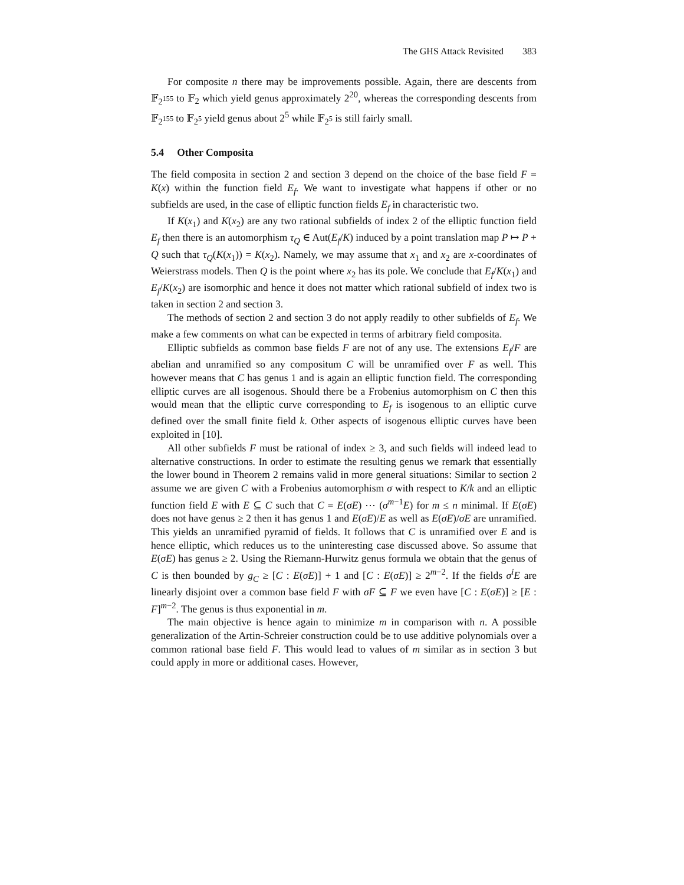The GHS Attack Revisited 383
For composite n there may be improvements possible. Again, there are descents from 𝔽<sub>2<sup>155</sup></sub> to 𝔽<sub>2</sub> which yield genus approximately 2<sup>20</sup>, whereas the corresponding descents from 𝔽<sub>2<sup>155</sup></sub> to 𝔽<sub>2<sup>5</sup></sub> yield genus about 2<sup>5</sup> while 𝔽<sub>2<sup>5</sup></sub> is still fairly small.
5.4 Other Composita
The field composita in section 2 and section 3 depend on the choice of the base field F = K(x) within the function field E<sub>f</sub>. We want to investigate what happens if other or no subfields are used, in the case of elliptic function fields E<sub>f</sub> in characteristic two.
If K(x<sub>1</sub>) and K(x<sub>2</sub>) are any two rational subfields of index 2 of the elliptic function field E<sub>f</sub> then there is an automorphism τ<sub>Q</sub> ∈ Aut(E<sub>f</sub>/K) induced by a point translation map P ↦ P + Q such that τ<sub>Q</sub>(K(x<sub>1</sub>)) = K(x<sub>2</sub>). Namely, we may assume that x<sub>1</sub> and x<sub>2</sub> are x-coordinates of Weierstrass models. Then Q is the point where x<sub>2</sub> has its pole. We conclude that E<sub>f</sub>/K(x<sub>1</sub>) and E<sub>f</sub>/K(x<sub>2</sub>) are isomorphic and hence it does not matter which rational subfield of index two is taken in section 2 and section 3.
The methods of section 2 and section 3 do not apply readily to other subfields of E<sub>f</sub>. We make a few comments on what can be expected in terms of arbitrary field composita.
Elliptic subfields as common base fields F are not of any use. The extensions E<sub>f</sub>/F are abelian and unramified so any compositum C will be unramified over F as well. This however means that C has genus 1 and is again an elliptic function field. The corresponding elliptic curves are all isogenous. Should there be a Frobenius automorphism on C then this would mean that the elliptic curve corresponding to E<sub>f</sub> is isogenous to an elliptic curve defined over the small finite field k. Other aspects of isogenous elliptic curves have been exploited in [10].
All other subfields F must be rational of index ≥ 3, and such fields will indeed lead to alternative constructions. In order to estimate the resulting genus we remark that essentially the lower bound in Theorem 2 remains valid in more general situations: Similar to section 2 assume we are given C with a Frobenius automorphism σ with respect to K/k and an elliptic function field E with E ⊆ C such that C = E(σE) ⋯ (σ<sup>m−1</sup>E) for m ≤ n minimal. If E(σE) does not have genus ≥ 2 then it has genus 1 and E(σE)/E as well as E(σE)/σE are unramified. This yields an unramified pyramid of fields. It follows that C is unramified over E and is hence elliptic, which reduces us to the uninteresting case discussed above. So assume that E(σE) has genus ≥ 2. Using the Riemann-Hurwitz genus formula we obtain that the genus of C is then bounded by g<sub>C</sub> ≥ [C : E(σE)] + 1 and [C : E(σE)] ≥ 2<sup>m−2</sup>. If the fields σ<sup>i</sup>E are linearly disjoint over a common base field F with σF ⊆ F we even have [C : E(σE)] ≥ [E : F]<sup>m−2</sup>. The genus is thus exponential in m.
The main objective is hence again to minimize m in comparison with n. A possible generalization of the Artin-Schreier construction could be to use additive polynomials over a common rational base field F. This would lead to values of m similar as in section 3 but could apply in more or additional cases. However,